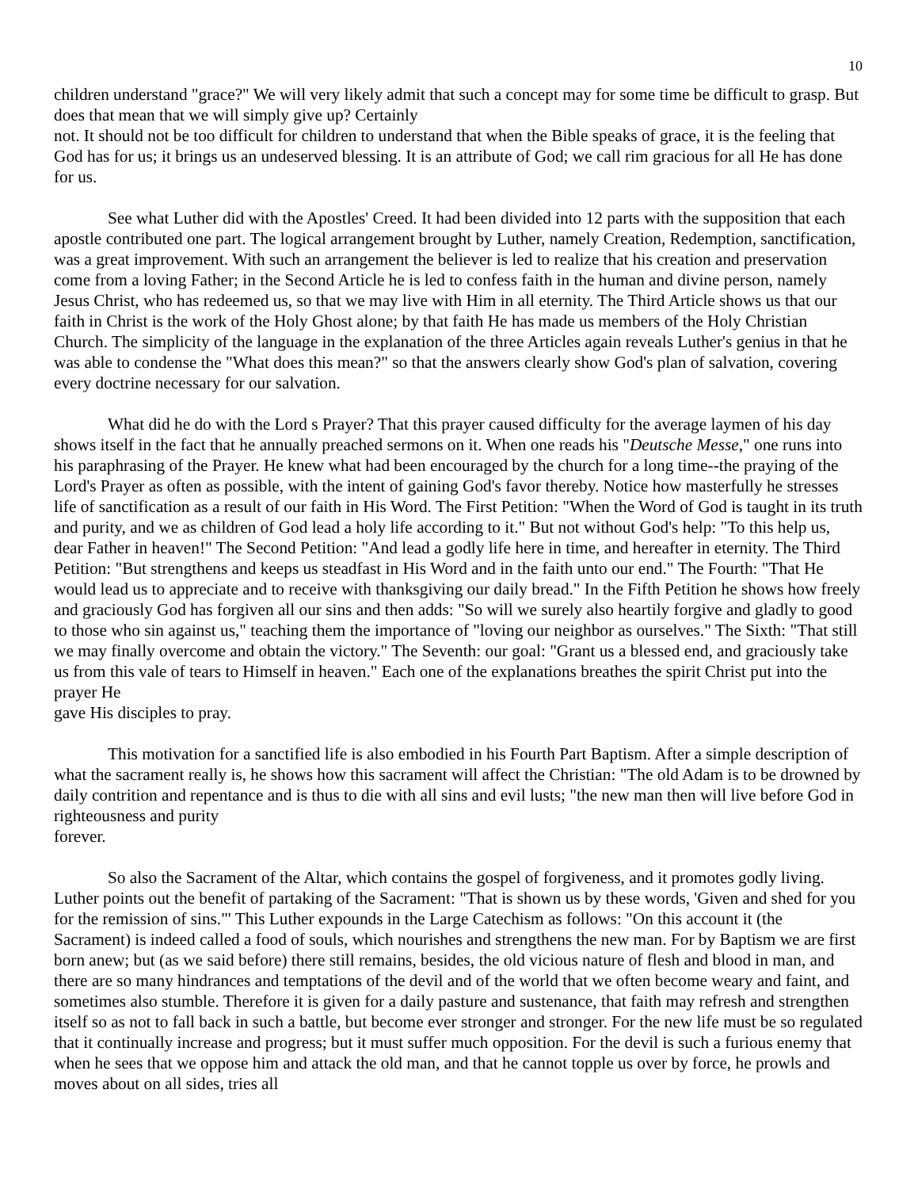10
children understand "grace?" We will very likely admit that such a concept may for some time be difficult to grasp. But does that mean that we will simply give up? Certainly
not. It should not be too difficult for children to understand that when the Bible speaks of grace, it is the feeling that God has for us; it brings us an undeserved blessing. It is an attribute of God; we call rim gracious for all He has done for us.
See what Luther did with the Apostles' Creed. It had been divided into 12 parts with the supposition that each apostle contributed one part. The logical arrangement brought by Luther, namely Creation, Redemption, sanctification, was a great improvement. With such an arrangement the believer is led to realize that his creation and preservation come from a loving Father; in the Second Article he is led to confess faith in the human and divine person, namely Jesus Christ, who has redeemed us, so that we may live with Him in all eternity. The Third Article shows us that our faith in Christ is the work of the Holy Ghost alone; by that faith He has made us members of the Holy Christian Church. The simplicity of the language in the explanation of the three Articles again reveals Luther's genius in that he was able to condense the "What does this mean?" so that the answers clearly show God's plan of salvation, covering every doctrine necessary for our salvation.
What did he do with the Lord s Prayer? That this prayer caused difficulty for the average laymen of his day shows itself in the fact that he annually preached sermons on it. When one reads his "Deutsche Messe," one runs into his paraphrasing of the Prayer. He knew what had been encouraged by the church for a long time--the praying of the Lord's Prayer as often as possible, with the intent of gaining God's favor thereby. Notice how masterfully he stresses life of sanctification as a result of our faith in His Word. The First Petition: "When the Word of God is taught in its truth and purity, and we as children of God lead a holy life according to it." But not without God's help: "To this help us, dear Father in heaven!" The Second Petition: "And lead a godly life here in time, and hereafter in eternity. The Third Petition: "But strengthens and keeps us steadfast in His Word and in the faith unto our end." The Fourth: "That He would lead us to appreciate and to receive with thanksgiving our daily bread." In the Fifth Petition he shows how freely and graciously God has forgiven all our sins and then adds: "So will we surely also heartily forgive and gladly to good to those who sin against us," teaching them the importance of "loving our neighbor as ourselves." The Sixth: "That still we may finally overcome and obtain the victory." The Seventh: our goal: "Grant us a blessed end, and graciously take us from this vale of tears to Himself in heaven." Each one of the explanations breathes the spirit Christ put into the prayer He
gave His disciples to pray.
This motivation for a sanctified life is also embodied in his Fourth Part Baptism. After a simple description of what the sacrament really is, he shows how this sacrament will affect the Christian: "The old Adam is to be drowned by daily contrition and repentance and is thus to die with all sins and evil lusts; "the new man then will live before God in righteousness and purity
forever.
So also the Sacrament of the Altar, which contains the gospel of forgiveness, and it promotes godly living. Luther points out the benefit of partaking of the Sacrament: "That is shown us by these words, 'Given and shed for you for the remission of sins."' This Luther expounds in the Large Catechism as follows: "On this account it (the Sacrament) is indeed called a food of souls, which nourishes and strengthens the new man. For by Baptism we are first born anew; but (as we said before) there still remains, besides, the old vicious nature of flesh and blood in man, and there are so many hindrances and temptations of the devil and of the world that we often become weary and faint, and sometimes also stumble. Therefore it is given for a daily pasture and sustenance, that faith may refresh and strengthen itself so as not to fall back in such a battle, but become ever stronger and stronger. For the new life must be so regulated that it continually increase and progress; but it must suffer much opposition. For the devil is such a furious enemy that when he sees that we oppose him and attack the old man, and that he cannot topple us over by force, he prowls and moves about on all sides, tries all